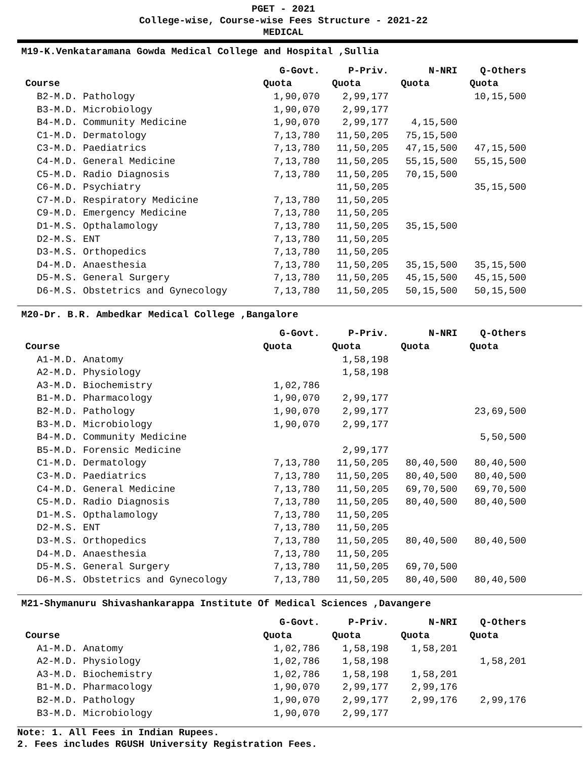PGET - 2021
College-wise, Course-wise Fees Structure - 2021-22
MEDICAL
M19-K.Venkataramana Gowda Medical College and Hospital ,Sullia
| | G-Govt. | P-Priv. | N-NRI | Q-Others |
| --- | --- | --- | --- | --- |
| Course | Quota | Quota | Quota | Quota |
| B2-M.D. Pathology | 1,90,070 | 2,99,177 | | 10,15,500 |
| B3-M.D. Microbiology | 1,90,070 | 2,99,177 | | |
| B4-M.D. Community Medicine | 1,90,070 | 2,99,177 | 4,15,500 | |
| C1-M.D. Dermatology | 7,13,780 | 11,50,205 | 75,15,500 | |
| C3-M.D. Paediatrics | 7,13,780 | 11,50,205 | 47,15,500 | 47,15,500 |
| C4-M.D. General Medicine | 7,13,780 | 11,50,205 | 55,15,500 | 55,15,500 |
| C5-M.D. Radio Diagnosis | 7,13,780 | 11,50,205 | 70,15,500 | |
| C6-M.D. Psychiatry | | 11,50,205 | | 35,15,500 |
| C7-M.D. Respiratory Medicine | 7,13,780 | 11,50,205 | | |
| C9-M.D. Emergency Medicine | 7,13,780 | 11,50,205 | | |
| D1-M.S. Opthalamology | 7,13,780 | 11,50,205 | 35,15,500 | |
| D2-M.S. ENT | 7,13,780 | 11,50,205 | | |
| D3-M.S. Orthopedics | 7,13,780 | 11,50,205 | | |
| D4-M.D. Anaesthesia | 7,13,780 | 11,50,205 | 35,15,500 | 35,15,500 |
| D5-M.S. General Surgery | 7,13,780 | 11,50,205 | 45,15,500 | 45,15,500 |
| D6-M.S. Obstetrics and Gynecology | 7,13,780 | 11,50,205 | 50,15,500 | 50,15,500 |
M20-Dr. B.R. Ambedkar Medical College ,Bangalore
| | G-Govt. | P-Priv. | N-NRI | Q-Others |
| --- | --- | --- | --- | --- |
| Course | Quota | Quota | Quota | Quota |
| A1-M.D. Anatomy | | 1,58,198 | | |
| A2-M.D. Physiology | | 1,58,198 | | |
| A3-M.D. Biochemistry | 1,02,786 | | | |
| B1-M.D. Pharmacology | 1,90,070 | 2,99,177 | | |
| B2-M.D. Pathology | 1,90,070 | 2,99,177 | | 23,69,500 |
| B3-M.D. Microbiology | 1,90,070 | 2,99,177 | | |
| B4-M.D. Community Medicine | | | | 5,50,500 |
| B5-M.D. Forensic Medicine | | 2,99,177 | | |
| C1-M.D. Dermatology | 7,13,780 | 11,50,205 | 80,40,500 | 80,40,500 |
| C3-M.D. Paediatrics | 7,13,780 | 11,50,205 | 80,40,500 | 80,40,500 |
| C4-M.D. General Medicine | 7,13,780 | 11,50,205 | 69,70,500 | 69,70,500 |
| C5-M.D. Radio Diagnosis | 7,13,780 | 11,50,205 | 80,40,500 | 80,40,500 |
| D1-M.S. Opthalamology | 7,13,780 | 11,50,205 | | |
| D2-M.S. ENT | 7,13,780 | 11,50,205 | | |
| D3-M.S. Orthopedics | 7,13,780 | 11,50,205 | 80,40,500 | 80,40,500 |
| D4-M.D. Anaesthesia | 7,13,780 | 11,50,205 | | |
| D5-M.S. General Surgery | 7,13,780 | 11,50,205 | 69,70,500 | |
| D6-M.S. Obstetrics and Gynecology | 7,13,780 | 11,50,205 | 80,40,500 | 80,40,500 |
M21-Shymanuru Shivashankarappa Institute Of Medical Sciences ,Davangere
| | G-Govt. | P-Priv. | N-NRI | Q-Others |
| --- | --- | --- | --- | --- |
| Course | Quota | Quota | Quota | Quota |
| A1-M.D. Anatomy | 1,02,786 | 1,58,198 | 1,58,201 | |
| A2-M.D. Physiology | 1,02,786 | 1,58,198 | | 1,58,201 |
| A3-M.D. Biochemistry | 1,02,786 | 1,58,198 | 1,58,201 | |
| B1-M.D. Pharmacology | 1,90,070 | 2,99,177 | 2,99,176 | |
| B2-M.D. Pathology | 1,90,070 | 2,99,177 | 2,99,176 | 2,99,176 |
| B3-M.D. Microbiology | 1,90,070 | 2,99,177 | | |
Note: 1. All Fees in Indian Rupees.
2. Fees includes RGUSH University Registration Fees.